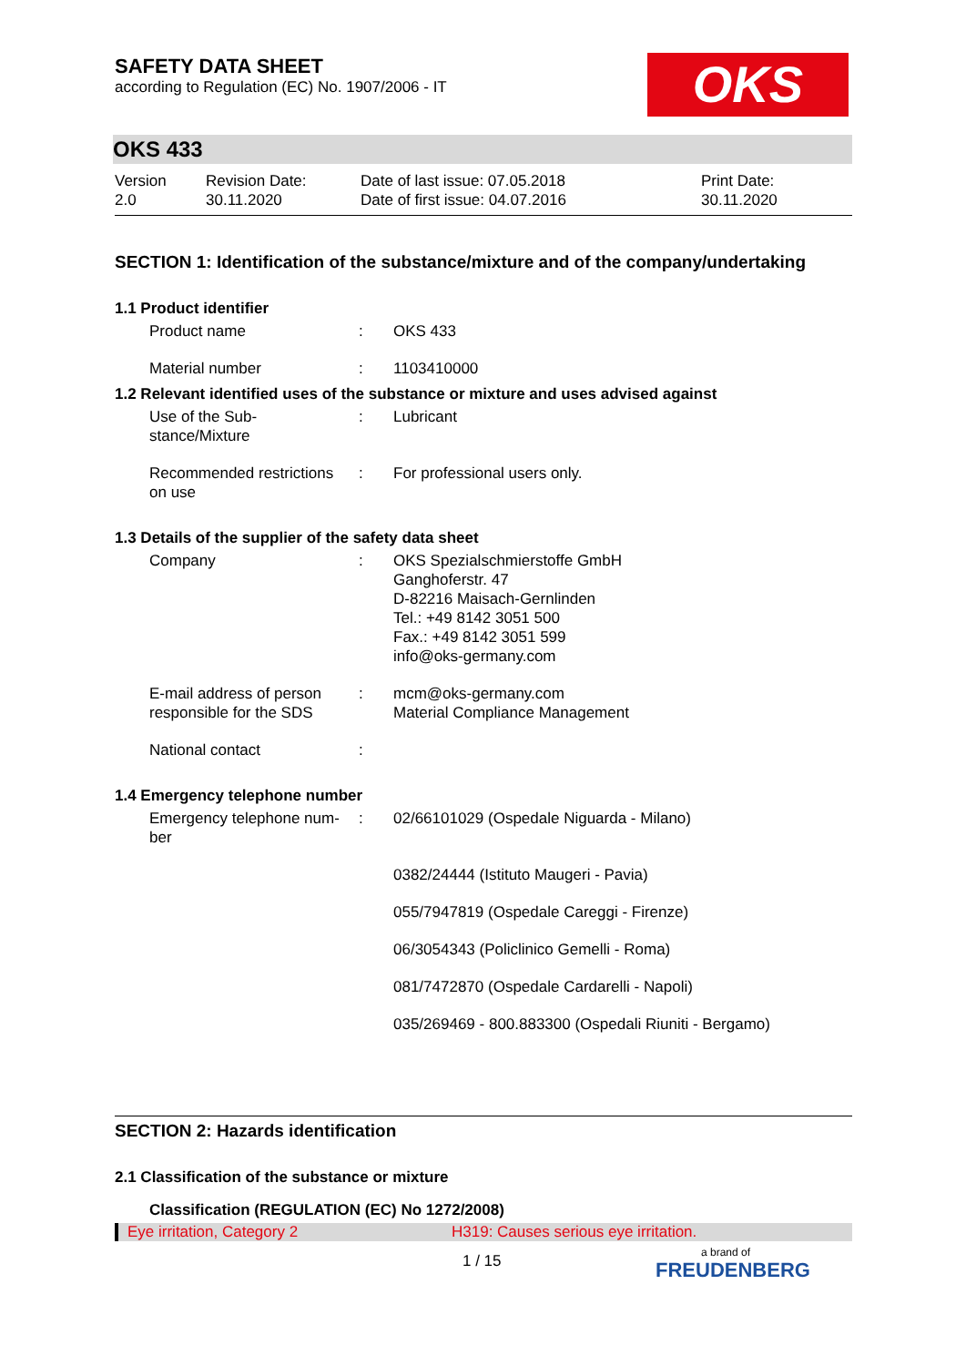OKS
SAFETY DATA SHEET
according to Regulation (EC) No. 1907/2006 - IT
OKS 433
| Version 2.0 | Revision Date: 30.11.2020 | Date of last issue: 07.05.2018 Date of first issue: 04.07.2016 | Print Date: 30.11.2020 |
SECTION 1: Identification of the substance/mixture and of the company/undertaking
1.1 Product identifier
| Product name | : | OKS 433 |
| Material number | : | 1103410000 |
1.2 Relevant identified uses of the substance or mixture and uses advised against
| Use of the Sub- stance/Mixture | : | Lubricant |
| Recommended restrictions on use | : | For professional users only. |
1.3 Details of the supplier of the safety data sheet
| Company | : | OKS Spezialschmierstoffe GmbH Ganghoferstr. 47 D-82216 Maisach-Gernlinden Tel.: +49 8142 3051 500 Fax.: +49 8142 3051 599 info@oks-germany.com |
| E-mail address of person responsible for the SDS | : | mcm@oks-germany.com Material Compliance Management |
| National contact | : | |
1.4 Emergency telephone number
| Emergency telephone num- ber | : | 02/66101029 (Ospedale Niguarda - Milano) |
| | | 0382/24444 (Istituto Maugeri - Pavia) |
| | | 055/7947819 (Ospedale Careggi - Firenze) |
| | | 06/3054343 (Policlinico Gemelli - Roma) |
| | | 081/7472870 (Ospedale Cardarelli - Napoli) |
| | | 035/269469 - 800.883300 (Ospedali Riuniti - Bergamo) |
SECTION 2: Hazards identification
2.1 Classification of the substance or mixture
Classification (REGULATION (EC) No 1272/2008)
| Eye irritation, Category 2 | H319: Causes serious eye irritation. |
1 / 15 a brand of
FREUDENBERG